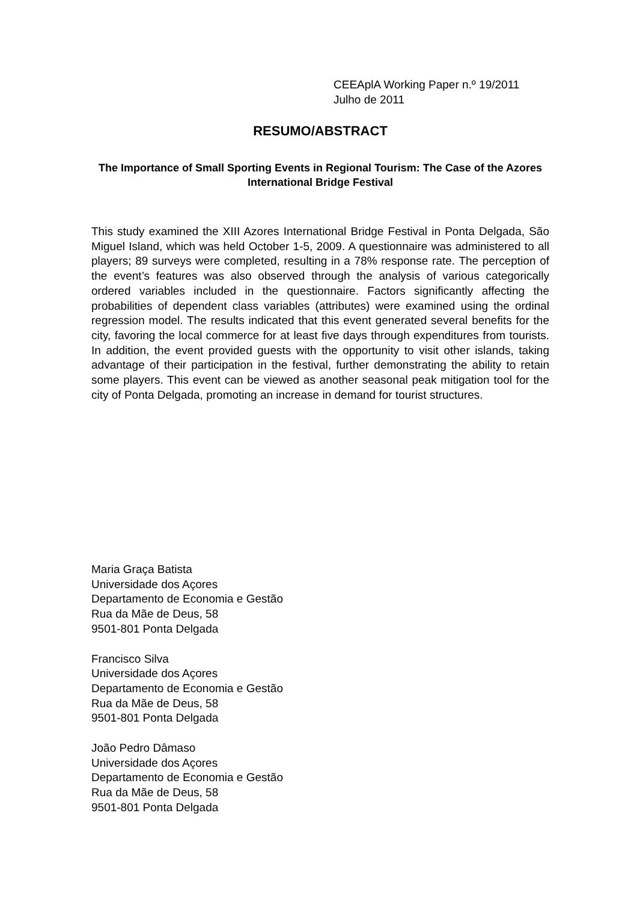CEEAplA Working Paper n.º 19/2011
Julho de 2011
RESUMO/ABSTRACT
The Importance of Small Sporting Events in Regional Tourism: The Case of the Azores International Bridge Festival
This study examined the XIII Azores International Bridge Festival in Ponta Delgada, São Miguel Island, which was held October 1-5, 2009. A questionnaire was administered to all players; 89 surveys were completed, resulting in a 78% response rate. The perception of the event’s features was also observed through the analysis of various categorically ordered variables included in the questionnaire. Factors significantly affecting the probabilities of dependent class variables (attributes) were examined using the ordinal regression model. The results indicated that this event generated several benefits for the city, favoring the local commerce for at least five days through expenditures from tourists. In addition, the event provided guests with the opportunity to visit other islands, taking advantage of their participation in the festival, further demonstrating the ability to retain some players. This event can be viewed as another seasonal peak mitigation tool for the city of Ponta Delgada, promoting an increase in demand for tourist structures.
Maria Graça Batista
Universidade dos Açores
Departamento de Economia e Gestão
Rua da Mãe de Deus, 58
9501-801 Ponta Delgada
Francisco Silva
Universidade dos Açores
Departamento de Economia e Gestão
Rua da Mãe de Deus, 58
9501-801 Ponta Delgada
João Pedro Dâmaso
Universidade dos Açores
Departamento de Economia e Gestão
Rua da Mãe de Deus, 58
9501-801 Ponta Delgada